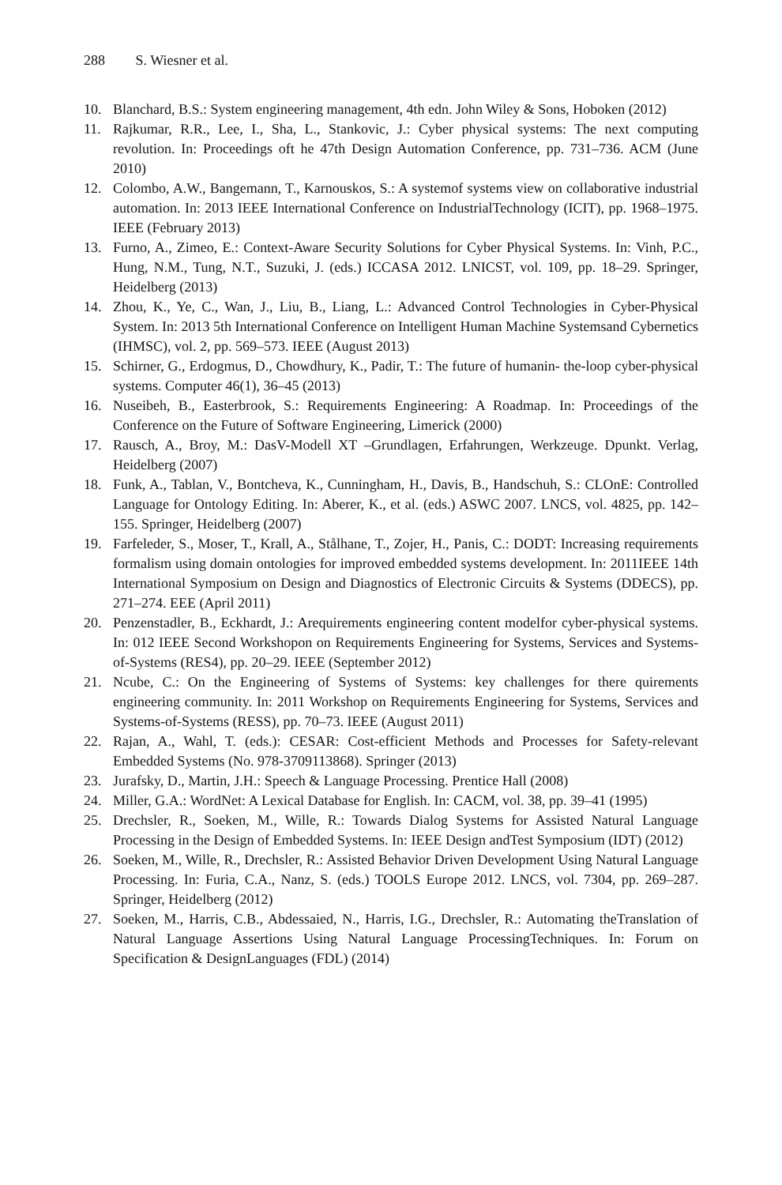288 S. Wiesner et al.
10. Blanchard, B.S.: System engineering management, 4th edn. John Wiley & Sons, Hoboken (2012)
11. Rajkumar, R.R., Lee, I., Sha, L., Stankovic, J.: Cyber physical systems: The next computing revolution. In: Proceedings oft he 47th Design Automation Conference, pp. 731–736. ACM (June 2010)
12. Colombo, A.W., Bangemann, T., Karnouskos, S.: A systemof systems view on collaborative industrial automation. In: 2013 IEEE International Conference on IndustrialTechnology (ICIT), pp. 1968–1975. IEEE (February 2013)
13. Furno, A., Zimeo, E.: Context-Aware Security Solutions for Cyber Physical Systems. In: Vinh, P.C., Hung, N.M., Tung, N.T., Suzuki, J. (eds.) ICCASA 2012. LNICST, vol. 109, pp. 18–29. Springer, Heidelberg (2013)
14. Zhou, K., Ye, C., Wan, J., Liu, B., Liang, L.: Advanced Control Technologies in Cyber-Physical System. In: 2013 5th International Conference on Intelligent Human Machine Systemsand Cybernetics (IHMSC), vol. 2, pp. 569–573. IEEE (August 2013)
15. Schirner, G., Erdogmus, D., Chowdhury, K., Padir, T.: The future of humanin- the-loop cyber-physical systems. Computer 46(1), 36–45 (2013)
16. Nuseibeh, B., Easterbrook, S.: Requirements Engineering: A Roadmap. In: Proceedings of the Conference on the Future of Software Engineering, Limerick (2000)
17. Rausch, A., Broy, M.: DasV-Modell XT –Grundlagen, Erfahrungen, Werkzeuge. Dpunkt. Verlag, Heidelberg (2007)
18. Funk, A., Tablan, V., Bontcheva, K., Cunningham, H., Davis, B., Handschuh, S.: CLOnE: Controlled Language for Ontology Editing. In: Aberer, K., et al. (eds.) ASWC 2007. LNCS, vol. 4825, pp. 142–155. Springer, Heidelberg (2007)
19. Farfeleder, S., Moser, T., Krall, A., Stålhane, T., Zojer, H., Panis, C.: DODT: Increasing requirements formalism using domain ontologies for improved embedded systems development. In: 2011IEEE 14th International Symposium on Design and Diagnostics of Electronic Circuits & Systems (DDECS), pp. 271–274. EEE (April 2011)
20. Penzenstadler, B., Eckhardt, J.: Arequirements engineering content modelfor cyber-physical systems. In: 012 IEEE Second Workshopon on Requirements Engineering for Systems, Services and Systems-of-Systems (RES4), pp. 20–29. IEEE (September 2012)
21. Ncube, C.: On the Engineering of Systems of Systems: key challenges for there quirements engineering community. In: 2011 Workshop on Requirements Engineering for Systems, Services and Systems-of-Systems (RESS), pp. 70–73. IEEE (August 2011)
22. Rajan, A., Wahl, T. (eds.): CESAR: Cost-efficient Methods and Processes for Safety-relevant Embedded Systems (No. 978-3709113868). Springer (2013)
23. Jurafsky, D., Martin, J.H.: Speech & Language Processing. Prentice Hall (2008)
24. Miller, G.A.: WordNet: A Lexical Database for English. In: CACM, vol. 38, pp. 39–41 (1995)
25. Drechsler, R., Soeken, M., Wille, R.: Towards Dialog Systems for Assisted Natural Language Processing in the Design of Embedded Systems. In: IEEE Design andTest Symposium (IDT) (2012)
26. Soeken, M., Wille, R., Drechsler, R.: Assisted Behavior Driven Development Using Natural Language Processing. In: Furia, C.A., Nanz, S. (eds.) TOOLS Europe 2012. LNCS, vol. 7304, pp. 269–287. Springer, Heidelberg (2012)
27. Soeken, M., Harris, C.B., Abdessaied, N., Harris, I.G., Drechsler, R.: Automating theTranslation of Natural Language Assertions Using Natural Language ProcessingTechniques. In: Forum on Specification & DesignLanguages (FDL) (2014)